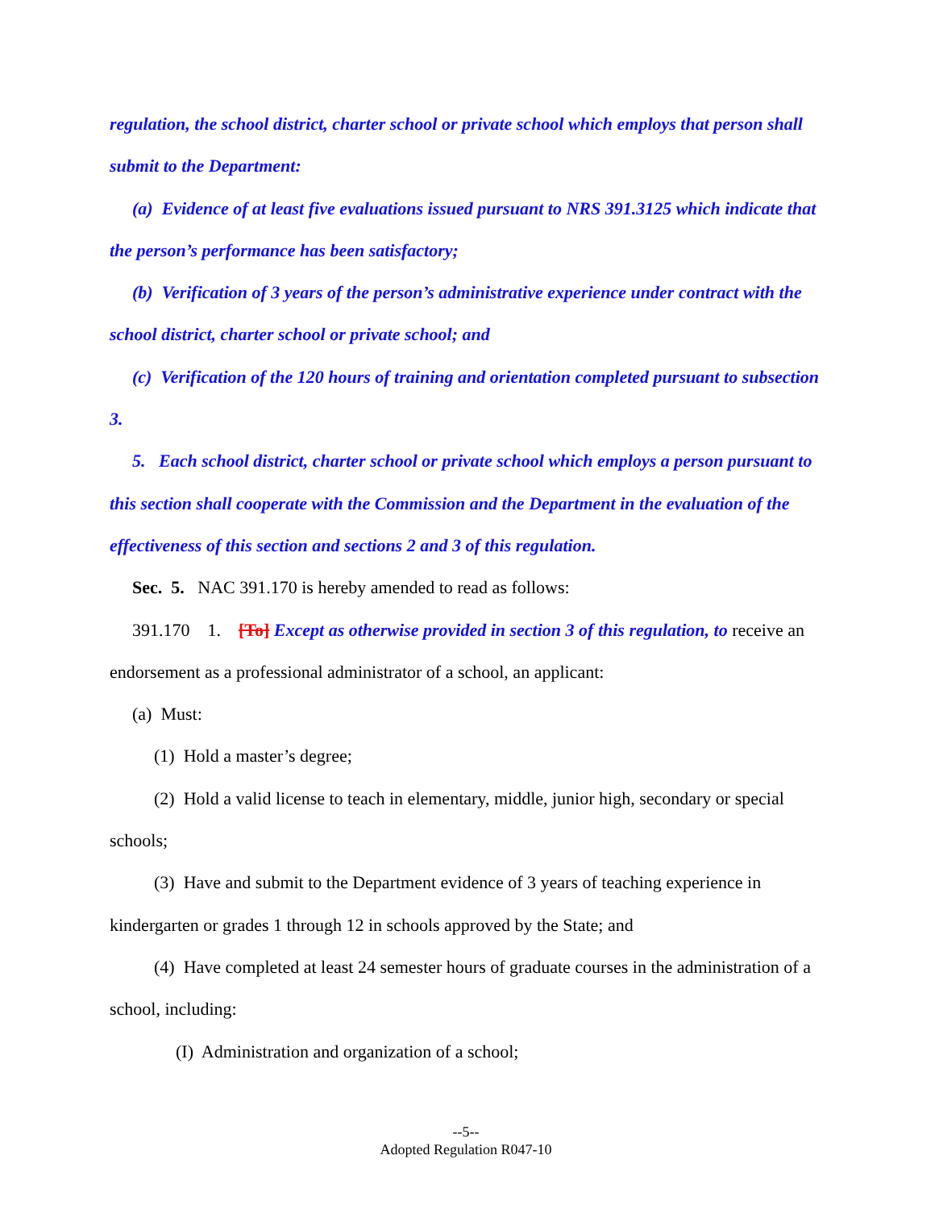regulation, the school district, charter school or private school which employs that person shall submit to the Department:
(a) Evidence of at least five evaluations issued pursuant to NRS 391.3125 which indicate that the person’s performance has been satisfactory;
(b) Verification of 3 years of the person’s administrative experience under contract with the school district, charter school or private school; and
(c) Verification of the 120 hours of training and orientation completed pursuant to subsection 3.
5. Each school district, charter school or private school which employs a person pursuant to this section shall cooperate with the Commission and the Department in the evaluation of the effectiveness of this section and sections 2 and 3 of this regulation.
Sec. 5. NAC 391.170 is hereby amended to read as follows:
391.170 1. [To] Except as otherwise provided in section 3 of this regulation, to receive an endorsement as a professional administrator of a school, an applicant:
(a) Must:
(1) Hold a master’s degree;
(2) Hold a valid license to teach in elementary, middle, junior high, secondary or special schools;
(3) Have and submit to the Department evidence of 3 years of teaching experience in kindergarten or grades 1 through 12 in schools approved by the State; and
(4) Have completed at least 24 semester hours of graduate courses in the administration of a school, including:
(I) Administration and organization of a school;
--5--
Adopted Regulation R047-10